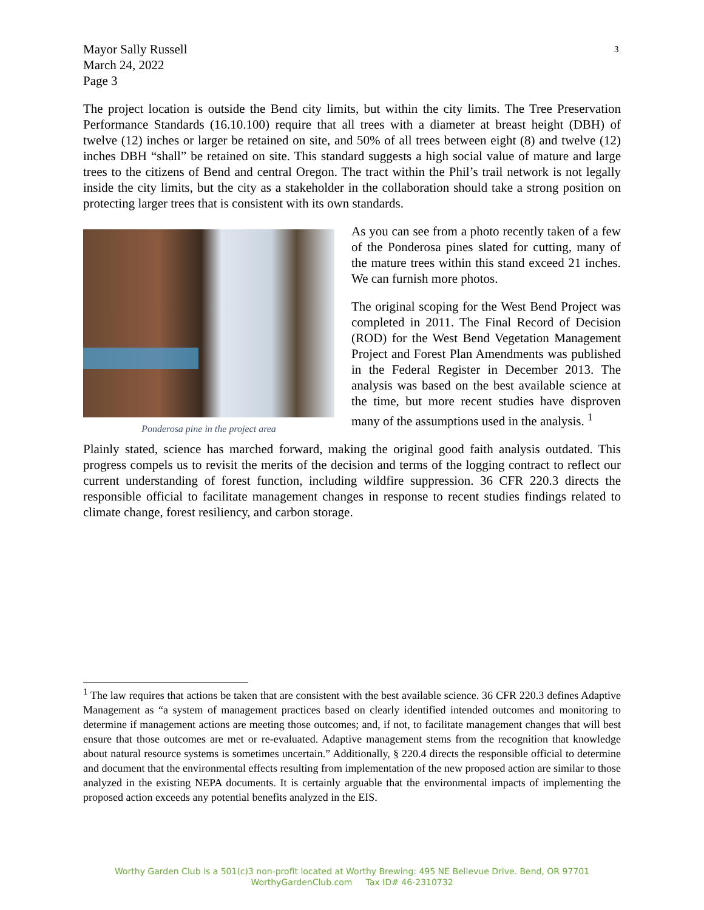3
Mayor Sally Russell
March 24, 2022
Page 3
The project location is outside the Bend city limits, but within the city limits. The Tree Preservation Performance Standards (16.10.100) require that all trees with a diameter at breast height (DBH) of twelve (12) inches or larger be retained on site, and 50% of all trees between eight (8) and twelve (12) inches DBH “shall” be retained on site. This standard suggests a high social value of mature and large trees to the citizens of Bend and central Oregon. The tract within the Phil’s trail network is not legally inside the city limits, but the city as a stakeholder in the collaboration should take a strong position on protecting larger trees that is consistent with its own standards.
Ponderosa pine in the project area
As you can see from a photo recently taken of a few of the Ponderosa pines slated for cutting, many of the mature trees within this stand exceed 21 inches. We can furnish more photos.
The original scoping for the West Bend Project was completed in 2011. The Final Record of Decision (ROD) for the West Bend Vegetation Management Project and Forest Plan Amendments was published in the Federal Register in December 2013. The analysis was based on the best available science at the time, but more recent studies have disproven many of the assumptions used in the analysis. <sup>1</sup>
Plainly stated, science has marched forward, making the original good faith analysis outdated. This progress compels us to revisit the merits of the decision and terms of the logging contract to reflect our current understanding of forest function, including wildfire suppression. 36 CFR 220.3 directs the responsible official to facilitate management changes in response to recent studies findings related to climate change, forest resiliency, and carbon storage.
<sup>1</sup> The law requires that actions be taken that are consistent with the best available science. 36 CFR 220.3 defines Adaptive Management as “a system of management practices based on clearly identified intended outcomes and monitoring to determine if management actions are meeting those outcomes; and, if not, to facilitate management changes that will best ensure that those outcomes are met or re-evaluated. Adaptive management stems from the recognition that knowledge about natural resource systems is sometimes uncertain.” Additionally, § 220.4 directs the responsible official to determine and document that the environmental effects resulting from implementation of the new proposed action are similar to those analyzed in the existing NEPA documents. It is certainly arguable that the environmental impacts of implementing the proposed action exceeds any potential benefits analyzed in the EIS.
Worthy Garden Club is a 501(c)3 non-profit located at Worthy Brewing: 495 NE Bellevue Drive. Bend, OR 97701
WorthyGardenClub.com Tax ID# 46-2310732